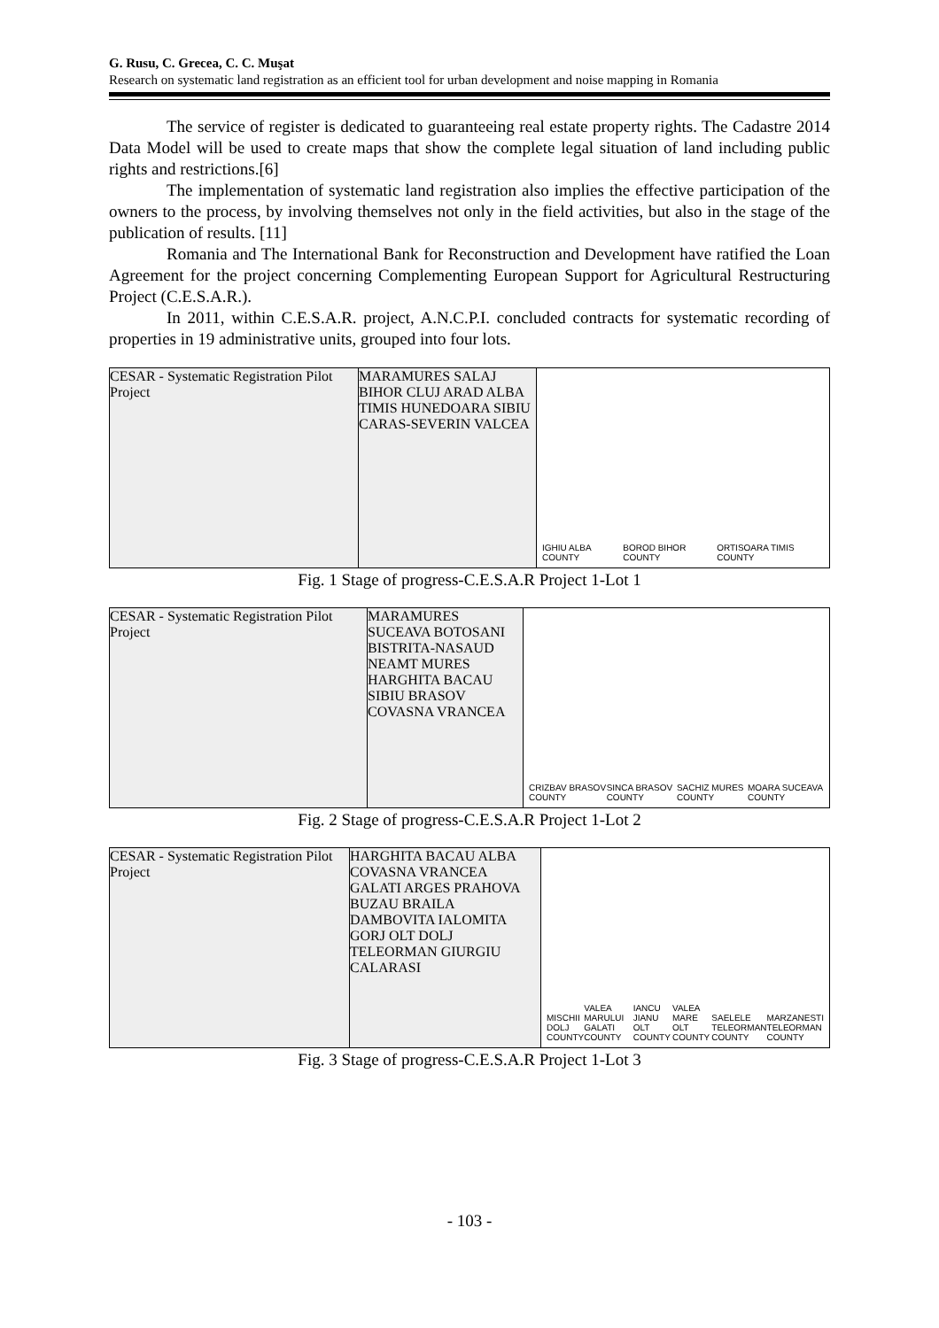G. Rusu, C. Grecea, C. C. Muşat
Research on systematic land registration as an efficient tool for urban development and noise mapping in Romania
The service of register is dedicated to guaranteeing real estate property rights. The Cadastre 2014 Data Model will be used to create maps that show the complete legal situation of land including public rights and restrictions.[6]
The implementation of systematic land registration also implies the effective participation of the owners to the process, by involving themselves not only in the field activities, but also in the stage of the publication of results. [11]
Romania and The International Bank for Reconstruction and Development have ratified the Loan Agreement for the project concerning Complementing European Support for Agricultural Restructuring Project (C.E.S.A.R.).
In 2011, within C.E.S.A.R. project, A.N.C.P.I. concluded contracts for systematic recording of properties in 19 administrative units, grouped into four lots.
CESAR - Systematic Registration Pilot Project
MARAMURES SALAJ BIHOR CLUJ ARAD ALBA TIMIS HUNEDOARA SIBIU CARAS-SEVERIN VALCEA
IGHIU ALBA COUNTY BOROD BIHOR COUNTY ORTISOARA TIMIS COUNTY
Fig. 1 Stage of progress-C.E.S.A.R Project 1-Lot 1
CESAR - Systematic Registration Pilot Project
MARAMURES SUCEAVA BOTOSANI BISTRITA-NASAUD NEAMT MURES HARGHITA BACAU SIBIU BRASOV COVASNA VRANCEA
CRIZBAV BRASOV COUNTY SINCA BRASOV COUNTY SACHIZ MURES COUNTY MOARA SUCEAVA COUNTY
Fig. 2 Stage of progress-C.E.S.A.R Project 1-Lot 2
CESAR - Systematic Registration Pilot Project
HARGHITA BACAU ALBA COVASNA VRANCEA GALATI ARGES PRAHOVA BUZAU BRAILA DAMBOVITA IALOMITA GORJ OLT DOLJ TELEORMAN GIURGIU CALARASI
MISCHII DOLJ COUNTY VALEA MARULUI GALATI COUNTY IANCU JIANU OLT COUNTY VALEA MARE OLT COUNTY SAELELE TELEORMAN COUNTY MARZANESTI TELEORMAN COUNTY
Fig. 3 Stage of progress-C.E.S.A.R Project 1-Lot 3
- 103 -